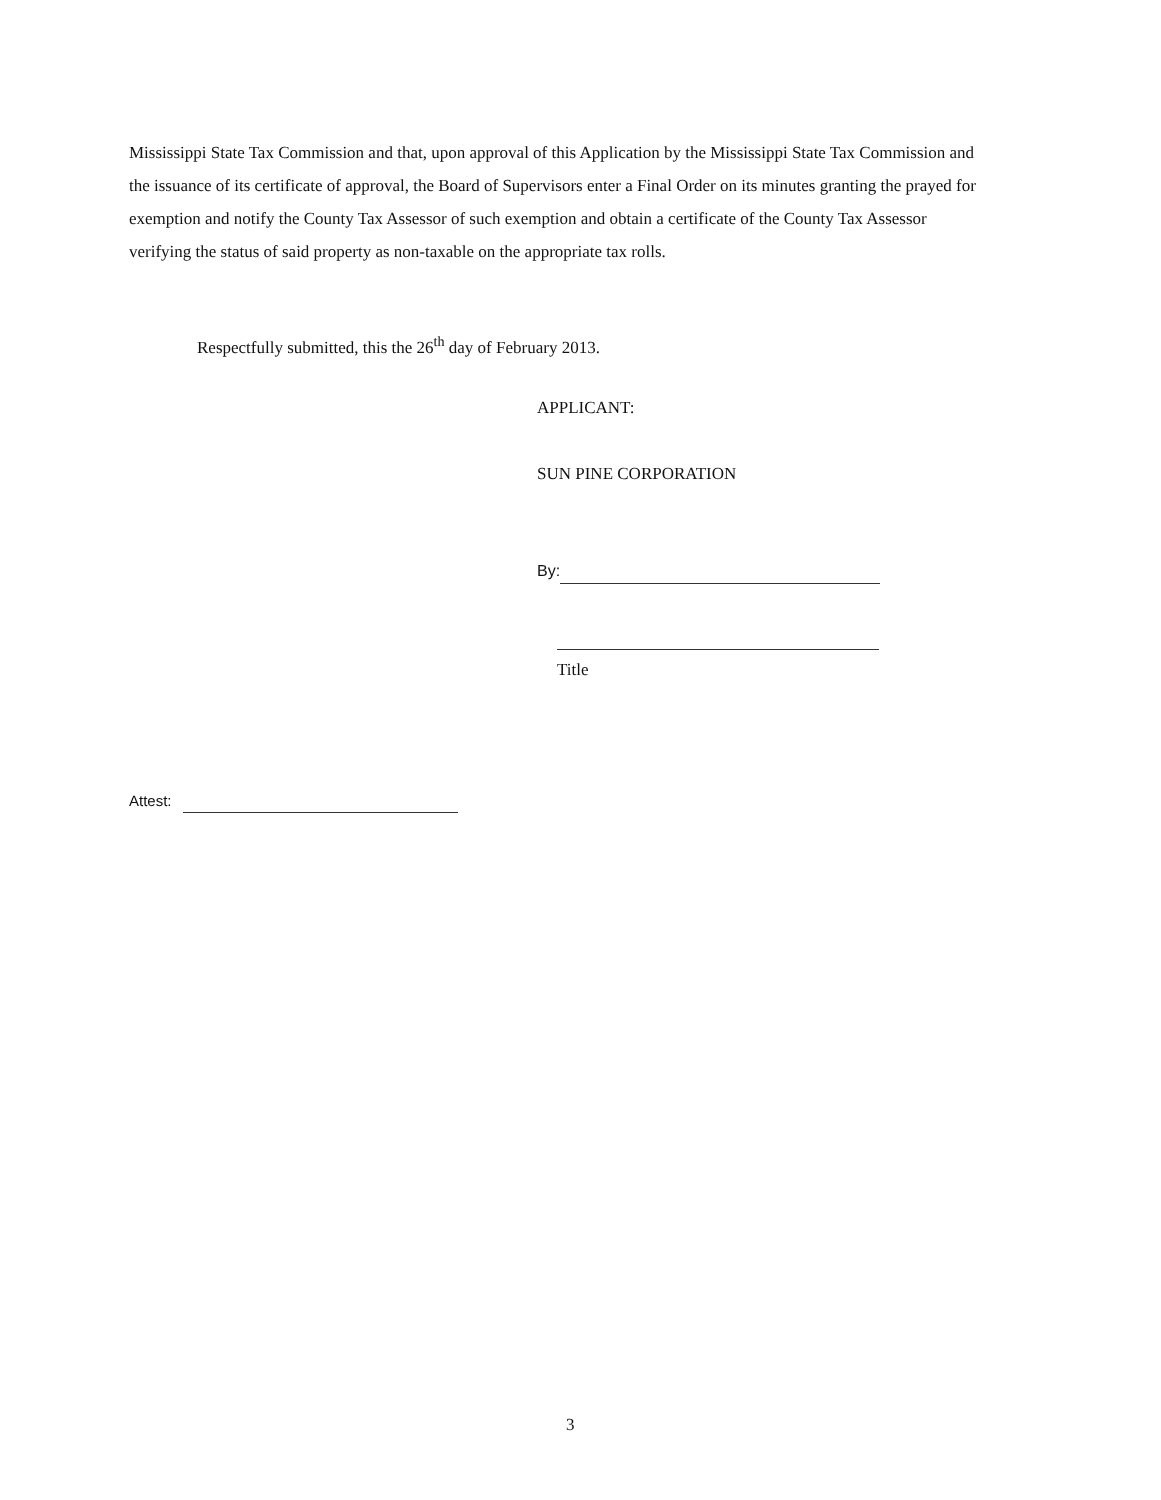Mississippi State Tax Commission and that, upon approval of this Application by the Mississippi State Tax Commission and the issuance of its certificate of approval, the Board of Supervisors enter a Final Order on its minutes granting the prayed for exemption and notify the County Tax Assessor of such exemption and obtain a certificate of the County Tax Assessor verifying the status of said property as non-taxable on the appropriate tax rolls.
Respectfully submitted, this the 26<sup>th</sup> day of February 2013.
APPLICANT:
SUN PINE CORPORATION
By:
Title
Attest:
3